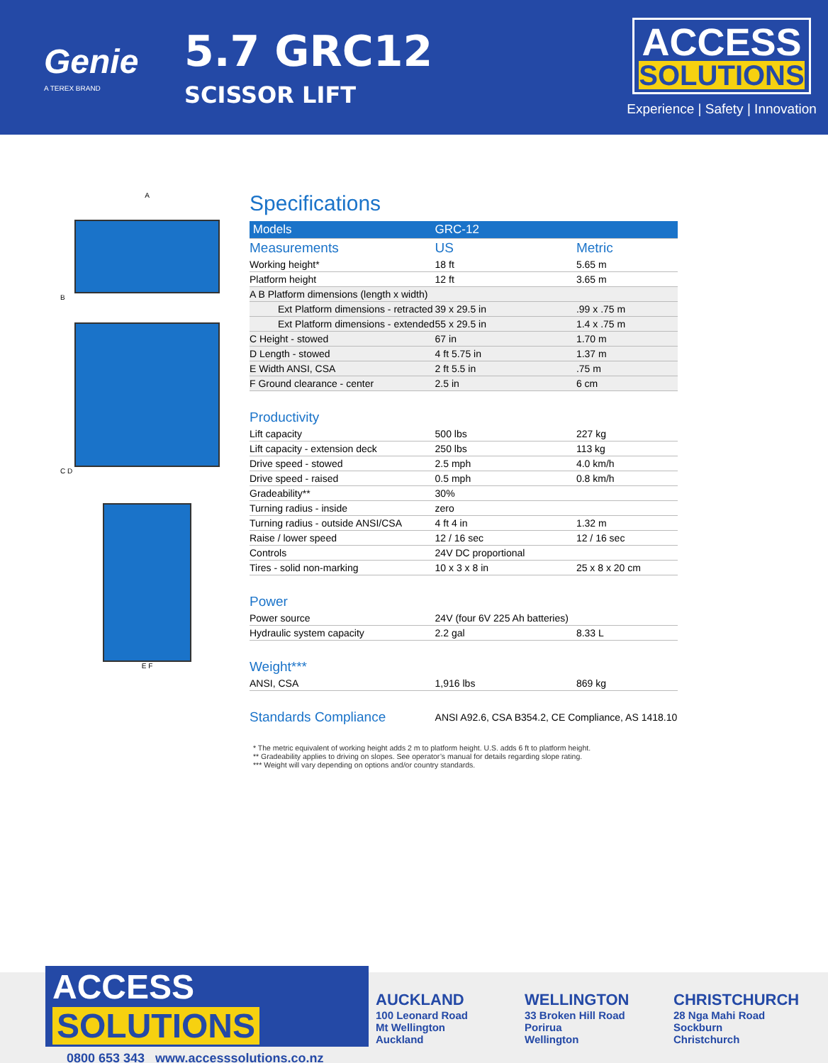Genie
A TEREX BRAND
5.7 GRC12
SCISSOR LIFT
ACCESS SOLUTIONS
Experience | Safety | Innovation
A
B
C D
E F
Specifications
| Models | GRC-12 | |
| --- | --- | --- |
| Measurements | US | Metric |
| Working height* | 18 ft | 5.65 m |
| Platform height | 12 ft | 3.65 m |
| A B Platform dimensions (length x width) | | |
| Ext Platform dimensions - retracted | 39 x 29.5 in | .99 x .75 m |
| Ext Platform dimensions - extended | 55 x 29.5 in | 1.4 x .75 m |
| C Height - stowed | 67 in | 1.70 m |
| D Length - stowed | 4 ft 5.75 in | 1.37 m |
| E Width ANSI, CSA | 2 ft 5.5 in | .75 m |
| F Ground clearance - center | 2.5 in | 6 cm |
| Productivity | | |
| Lift capacity | 500 lbs | 227 kg |
| Lift capacity - extension deck | 250 lbs | 113 kg |
| Drive speed - stowed | 2.5 mph | 4.0 km/h |
| Drive speed - raised | 0.5 mph | 0.8 km/h |
| Gradeability** | 30% | |
| Turning radius - inside | zero | |
| Turning radius - outside ANSI/CSA | 4 ft 4 in | 1.32 m |
| Raise / lower speed | 12 / 16 sec | 12 / 16 sec |
| Controls | 24V DC proportional | |
| Tires - solid non-marking | 10 x 3 x 8 in | 25 x 8 x 20 cm |
| Power | | |
| Power source | 24V (four 6V 225 Ah batteries) | |
| Hydraulic system capacity | 2.2 gal | 8.33 L |
| Weight*** | | |
| ANSI, CSA | 1,916 lbs | 869 kg |
| Standards Compliance | ANSI A92.6, CSA B354.2, CE Compliance, AS 1418.10 | |
* The metric equivalent of working height adds 2 m to platform height. U.S. adds 6 ft to platform height.
** Gradeability applies to driving on slopes. See operator’s manual for details regarding slope rating.
*** Weight will vary depending on options and/or country standards.
ACCESS SOLUTIONS
0800 653 343 www.accesssolutions.co.nz
AUCKLAND
100 Leonard Road
Mt Wellington
Auckland
WELLINGTON
33 Broken Hill Road
Porirua
Wellington
CHRISTCHURCH
28 Nga Mahi Road
Sockburn
Christchurch